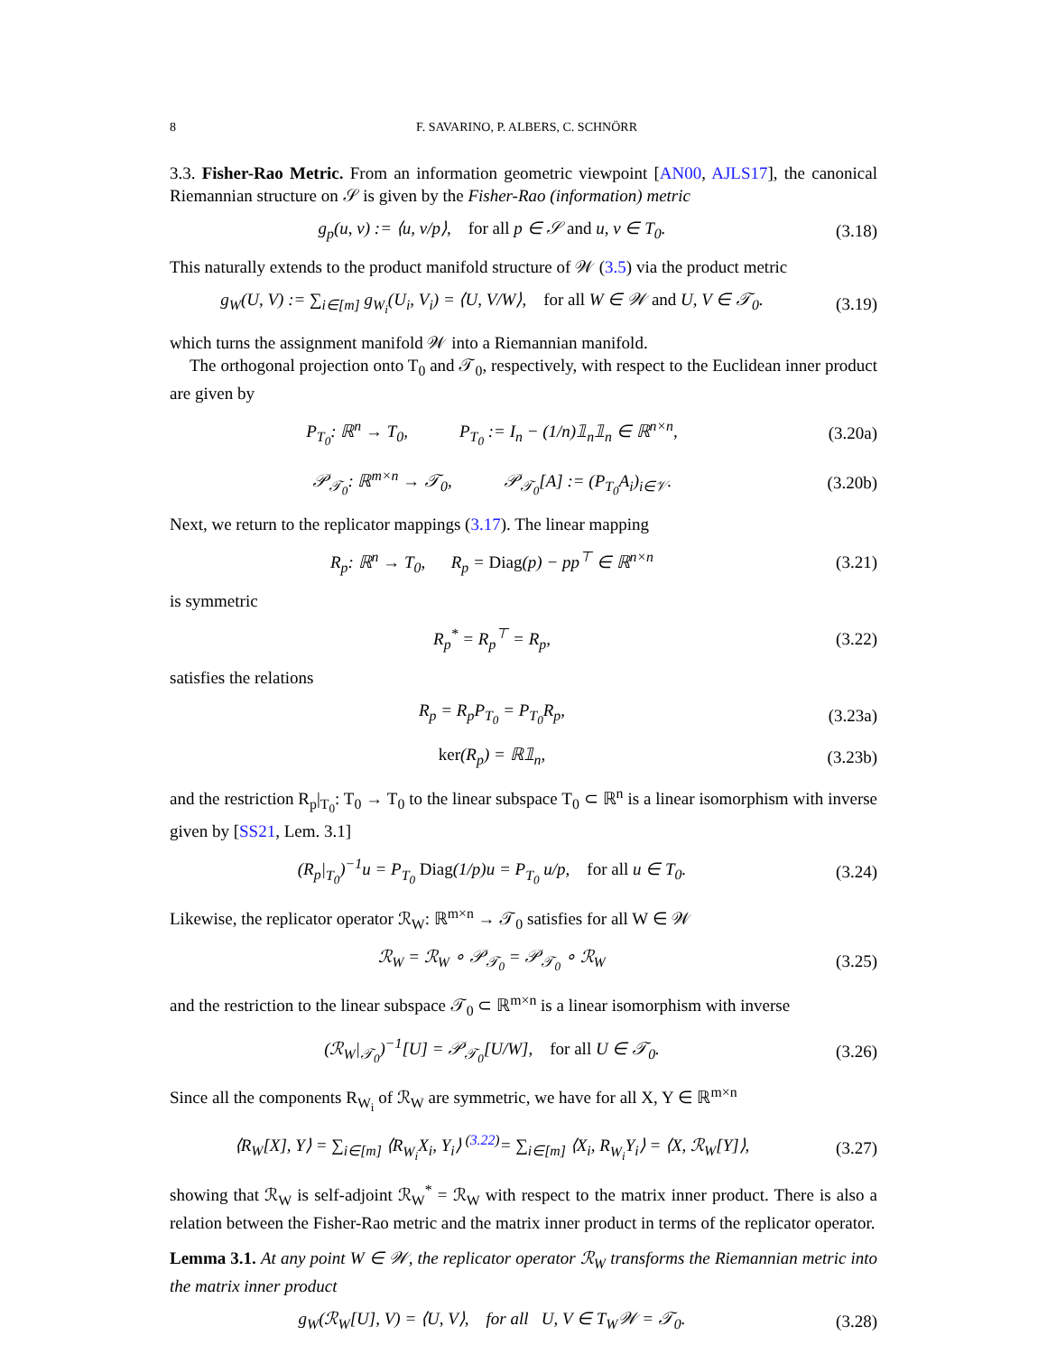8 F. SAVARINO, P. ALBERS, C. SCHNÖRR
3.3. Fisher-Rao Metric. From an information geometric viewpoint [AN00, AJLS17], the canonical Riemannian structure on 𝒮 is given by the Fisher-Rao (information) metric
g<sub>p</sub>(u, v) := ⟨u, v/p⟩, for all p ∈ 𝒮 and u, v ∈ T<sub>0</sub>.
(3.18)
This naturally extends to the product manifold structure of 𝒲 (3.5) via the product metric
g<sub>W</sub>(U, V) := ∑<sub>i∈[m]</sub> g<sub>W<sub>i</sub></sub>(U<sub>i</sub>, V<sub>i</sub>) = ⟨U, V/W⟩, for all W ∈ 𝒲 and U, V ∈ 𝒯<sub>0</sub>.
(3.19)
which turns the assignment manifold 𝒲 into a Riemannian manifold.
The orthogonal projection onto T<sub>0</sub> and 𝒯<sub>0</sub>, respectively, with respect to the Euclidean inner product are given by
P<sub>T<sub>0</sub></sub>: ℝ<sup>n</sup> → T<sub>0</sub>, P<sub>T<sub>0</sub></sub> := I<sub>n</sub> − (1/n)𝟙<sub>n</sub>𝟙<sub>n</sub> ∈ ℝ<sup>n×n</sup>,
(3.20a)
𝒫<sub>𝒯<sub>0</sub></sub>: ℝ<sup>m×n</sup> → 𝒯<sub>0</sub>, 𝒫<sub>𝒯<sub>0</sub></sub>[A] := (P<sub>T<sub>0</sub></sub>A<sub>i</sub>)<sub>i∈𝒱</sub>.
(3.20b)
Next, we return to the replicator mappings (3.17). The linear mapping
R<sub>p</sub>: ℝ<sup>n</sup> → T<sub>0</sub>, R<sub>p</sub> = Diag(p) − pp<sup>⊤</sup> ∈ ℝ<sup>n×n</sup>
(3.21)
is symmetric
R<sub>p</sub><sup>*</sup> = R<sub>p</sub><sup>⊤</sup> = R<sub>p</sub>, (3.22)
satisfies the relations
R<sub>p</sub> = R<sub>p</sub>P<sub>T<sub>0</sub></sub> = P<sub>T<sub>0</sub></sub>R<sub>p</sub>,
(3.23a)
ker(R<sub>p</sub>) = ℝ𝟙<sub>n</sub>,
(3.23b)
and the restriction R<sub>p</sub>|<sub>T<sub>0</sub></sub>: T<sub>0</sub> → T<sub>0</sub> to the linear subspace T<sub>0</sub> ⊂ ℝ<sup>n</sup> is a linear isomorphism with inverse given by [SS21, Lem. 3.1]
(R<sub>p</sub>|<sub>T<sub>0</sub></sub>)<sup>−1</sup>u = P<sub>T<sub>0</sub></sub> Diag(1/p)u = P<sub>T<sub>0</sub></sub> u/p, for all u ∈ T<sub>0</sub>.
(3.24)
Likewise, the replicator operator ℛ<sub>W</sub>: ℝ<sup>m×n</sup> → 𝒯<sub>0</sub> satisfies for all W ∈ 𝒲
ℛ<sub>W</sub> = ℛ<sub>W</sub> ∘ 𝒫<sub>𝒯<sub>0</sub></sub> = 𝒫<sub>𝒯<sub>0</sub></sub> ∘ ℛ<sub>W</sub> (3.25)
and the restriction to the linear subspace 𝒯<sub>0</sub> ⊂ ℝ<sup>m×n</sup> is a linear isomorphism with inverse
(ℛ<sub>W</sub>|<sub>𝒯<sub>0</sub></sub>)<sup>−1</sup>[U] = 𝒫<sub>𝒯<sub>0</sub></sub>[U/W], for all U ∈ 𝒯<sub>0</sub>.
(3.26)
Since all the components R<sub>W<sub>i</sub></sub> of ℛ<sub>W</sub> are symmetric, we have for all X, Y ∈ ℝ<sup>m×n</sup>
⟨R<sub>W</sub>[X], Y⟩ = ∑<sub>i∈[m]</sub> ⟨R<sub>W<sub>i</sub></sub>X<sub>i</sub>, Y<sub>i</sub>⟩ <sup>(3.22)</sup>= ∑<sub>i∈[m]</sub> ⟨X<sub>i</sub>, R<sub>W<sub>i</sub></sub>Y<sub>i</sub>⟩ = ⟨X, ℛ<sub>W</sub>[Y]⟩,
(3.27)
showing that ℛ<sub>W</sub> is self-adjoint ℛ<sub>W</sub><sup>*</sup> = ℛ<sub>W</sub> with respect to the matrix inner product. There is also a relation between the Fisher-Rao metric and the matrix inner product in terms of the replicator operator.
Lemma 3.1. At any point W ∈ 𝒲, the replicator operator ℛ<sub>W</sub> transforms the Riemannian metric into the matrix inner product
g<sub>W</sub>(ℛ<sub>W</sub>[U], V) = ⟨U, V⟩, for all U, V ∈ T<sub>W</sub>𝒲 = 𝒯<sub>0</sub>.
(3.28)